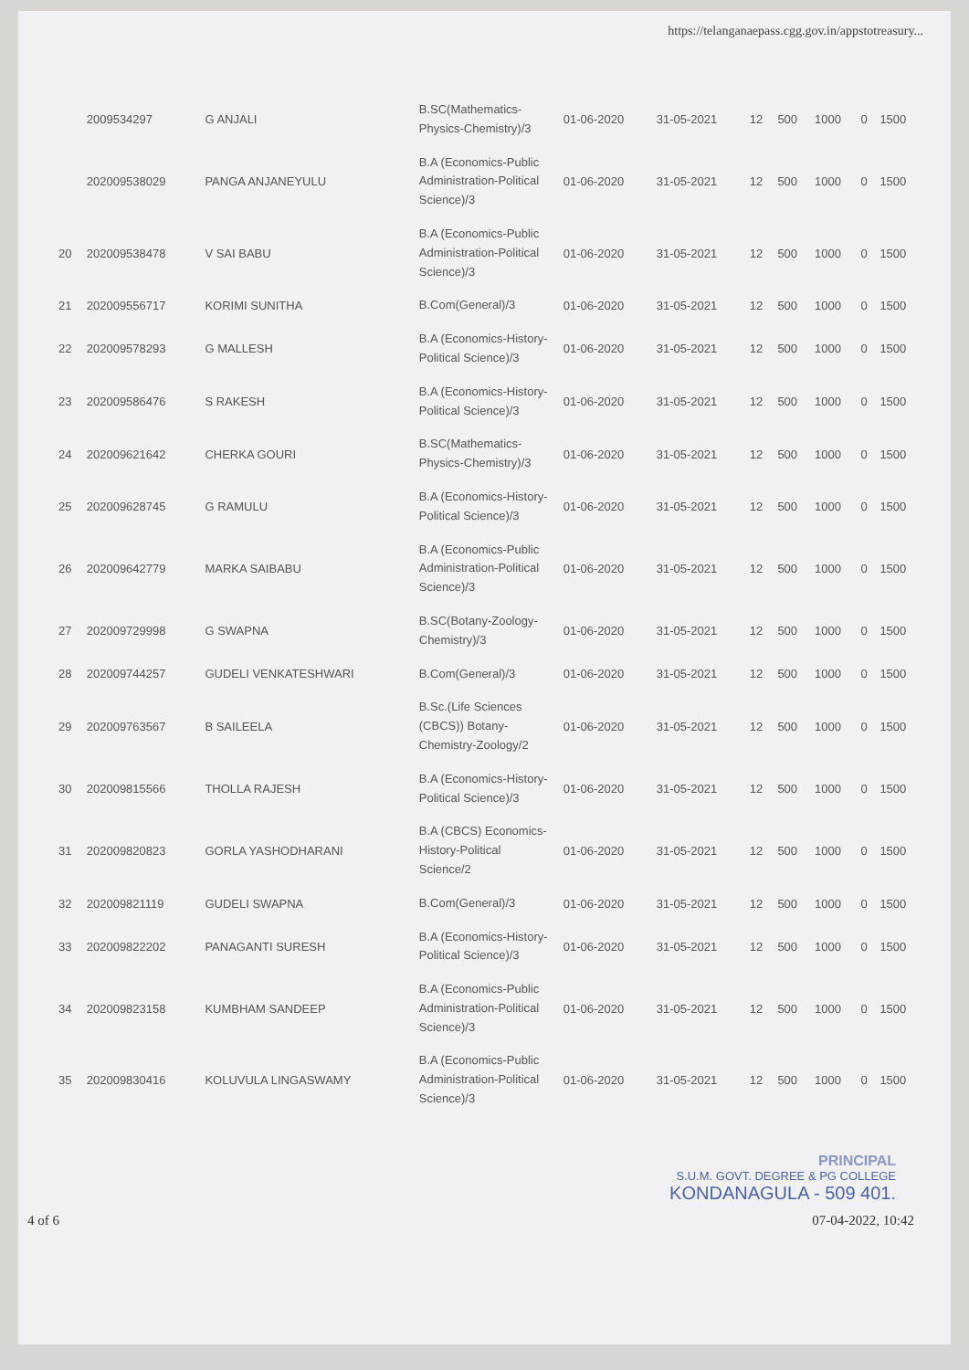https://telanganaepass.cgg.gov.in/appstotreasury...
| | 2009534297 | G ANJALI | B.SC(Mathematics-Physics-Chemistry)/3 | 01-06-2020 | 31-05-2021 | 12 | 500 | 1000 | 0 | 1500 |
| | 202009538029 | PANGA ANJANEYULU | B.A (Economics-Public Administration-Political Science)/3 | 01-06-2020 | 31-05-2021 | 12 | 500 | 1000 | 0 | 1500 |
| 20 | 202009538478 | V SAI BABU | B.A (Economics-Public Administration-Political Science)/3 | 01-06-2020 | 31-05-2021 | 12 | 500 | 1000 | 0 | 1500 |
| 21 | 202009556717 | KORIMI SUNITHA | B.Com(General)/3 | 01-06-2020 | 31-05-2021 | 12 | 500 | 1000 | 0 | 1500 |
| 22 | 202009578293 | G MALLESH | B.A (Economics-History-Political Science)/3 | 01-06-2020 | 31-05-2021 | 12 | 500 | 1000 | 0 | 1500 |
| 23 | 202009586476 | S RAKESH | B.A (Economics-History-Political Science)/3 | 01-06-2020 | 31-05-2021 | 12 | 500 | 1000 | 0 | 1500 |
| 24 | 202009621642 | CHERKA GOURI | B.SC(Mathematics-Physics-Chemistry)/3 | 01-06-2020 | 31-05-2021 | 12 | 500 | 1000 | 0 | 1500 |
| 25 | 202009628745 | G RAMULU | B.A (Economics-History-Political Science)/3 | 01-06-2020 | 31-05-2021 | 12 | 500 | 1000 | 0 | 1500 |
| 26 | 202009642779 | MARKA SAIBABU | B.A (Economics-Public Administration-Political Science)/3 | 01-06-2020 | 31-05-2021 | 12 | 500 | 1000 | 0 | 1500 |
| 27 | 202009729998 | G SWAPNA | B.SC(Botany-Zoology-Chemistry)/3 | 01-06-2020 | 31-05-2021 | 12 | 500 | 1000 | 0 | 1500 |
| 28 | 202009744257 | GUDELI VENKATESHWARI | B.Com(General)/3 | 01-06-2020 | 31-05-2021 | 12 | 500 | 1000 | 0 | 1500 |
| 29 | 202009763567 | B SAILEELA | B.Sc.(Life Sciences (CBCS)) Botany-Chemistry-Zoology/2 | 01-06-2020 | 31-05-2021 | 12 | 500 | 1000 | 0 | 1500 |
| 30 | 202009815566 | THOLLA RAJESH | B.A (Economics-History-Political Science)/3 | 01-06-2020 | 31-05-2021 | 12 | 500 | 1000 | 0 | 1500 |
| 31 | 202009820823 | GORLA YASHODHARANI | B.A (CBCS) Economics-History-Political Science/2 | 01-06-2020 | 31-05-2021 | 12 | 500 | 1000 | 0 | 1500 |
| 32 | 202009821119 | GUDELI SWAPNA | B.Com(General)/3 | 01-06-2020 | 31-05-2021 | 12 | 500 | 1000 | 0 | 1500 |
| 33 | 202009822202 | PANAGANTI SURESH | B.A (Economics-History-Political Science)/3 | 01-06-2020 | 31-05-2021 | 12 | 500 | 1000 | 0 | 1500 |
| 34 | 202009823158 | KUMBHAM SANDEEP | B.A (Economics-Public Administration-Political Science)/3 | 01-06-2020 | 31-05-2021 | 12 | 500 | 1000 | 0 | 1500 |
| 35 | 202009830416 | KOLUVULA LINGASWAMY | B.A (Economics-Public Administration-Political Science)/3 | 01-06-2020 | 31-05-2021 | 12 | 500 | 1000 | 0 | 1500 |
PRINCIPAL
S.U.M. GOVT. DEGREE & PG COLLEGE
KONDANAGULA - 509 401.
4 of 6 07-04-2022, 10:42